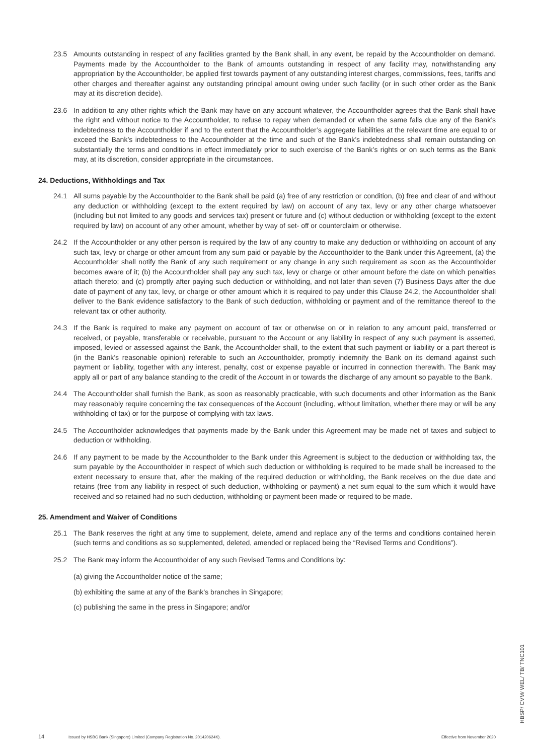23.5 Amounts outstanding in respect of any facilities granted by the Bank shall, in any event, be repaid by the Accountholder on demand. Payments made by the Accountholder to the Bank of amounts outstanding in respect of any facility may, notwithstanding any appropriation by the Accountholder, be applied first towards payment of any outstanding interest charges, commissions, fees, tariffs and other charges and thereafter against any outstanding principal amount owing under such facility (or in such other order as the Bank may at its discretion decide).
23.6 In addition to any other rights which the Bank may have on any account whatever, the Accountholder agrees that the Bank shall have the right and without notice to the Accountholder, to refuse to repay when demanded or when the same falls due any of the Bank’s indebtedness to the Accountholder if and to the extent that the Accountholder’s aggregate liabilities at the relevant time are equal to or exceed the Bank’s indebtedness to the Accountholder at the time and such of the Bank’s indebtedness shall remain outstanding on substantially the terms and conditions in effect immediately prior to such exercise of the Bank’s rights or on such terms as the Bank may, at its discretion, consider appropriate in the circumstances.
24. Deductions, Withholdings and Tax
24.1 All sums payable by the Accountholder to the Bank shall be paid (a) free of any restriction or condition, (b) free and clear of and without any deduction or withholding (except to the extent required by law) on account of any tax, levy or any other charge whatsoever (including but not limited to any goods and services tax) present or future and (c) without deduction or withholding (except to the extent required by law) on account of any other amount, whether by way of set- off or counterclaim or otherwise.
24.2 If the Accountholder or any other person is required by the law of any country to make any deduction or withholding on account of any such tax, levy or charge or other amount from any sum paid or payable by the Accountholder to the Bank under this Agreement, (a) the Accountholder shall notify the Bank of any such requirement or any change in any such requirement as soon as the Accountholder becomes aware of it; (b) the Accountholder shall pay any such tax, levy or charge or other amount before the date on which penalties attach thereto; and (c) promptly after paying such deduction or withholding, and not later than seven (7) Business Days after the due date of payment of any tax, levy, or charge or other amount which it is required to pay under this Clause 24.2, the Accountholder shall deliver to the Bank evidence satisfactory to the Bank of such deduction, withholding or payment and of the remittance thereof to the relevant tax or other authority.
24.3 If the Bank is required to make any payment on account of tax or otherwise on or in relation to any amount paid, transferred or received, or payable, transferable or receivable, pursuant to the Account or any liability in respect of any such payment is asserted, imposed, levied or assessed against the Bank, the Accountholder shall, to the extent that such payment or liability or a part thereof is (in the Bank’s reasonable opinion) referable to such an Accountholder, promptly indemnify the Bank on its demand against such payment or liability, together with any interest, penalty, cost or expense payable or incurred in connection therewith. The Bank may apply all or part of any balance standing to the credit of the Account in or towards the discharge of any amount so payable to the Bank.
24.4 The Accountholder shall furnish the Bank, as soon as reasonably practicable, with such documents and other information as the Bank may reasonably require concerning the tax consequences of the Account (including, without limitation, whether there may or will be any withholding of tax) or for the purpose of complying with tax laws.
24.5 The Accountholder acknowledges that payments made by the Bank under this Agreement may be made net of taxes and subject to deduction or withholding.
24.6 If any payment to be made by the Accountholder to the Bank under this Agreement is subject to the deduction or withholding tax, the sum payable by the Accountholder in respect of which such deduction or withholding is required to be made shall be increased to the extent necessary to ensure that, after the making of the required deduction or withholding, the Bank receives on the due date and retains (free from any liability in respect of such deduction, withholding or payment) a net sum equal to the sum which it would have received and so retained had no such deduction, withholding or payment been made or required to be made.
25. Amendment and Waiver of Conditions
25.1 The Bank reserves the right at any time to supplement, delete, amend and replace any of the terms and conditions contained herein (such terms and conditions as so supplemented, deleted, amended or replaced being the “Revised Terms and Conditions”).
25.2 The Bank may inform the Accountholder of any such Revised Terms and Conditions by:
(a) giving the Accountholder notice of the same;
(b) exhibiting the same at any of the Bank’s branches in Singapore;
(c) publishing the same in the press in Singapore; and/or
HBSP/ CVM/ WEL/ TB/ TNC101
14 Issued by HSBC Bank (Singapore) Limited (Company Registration No. 201420624K). Effective from November 2020